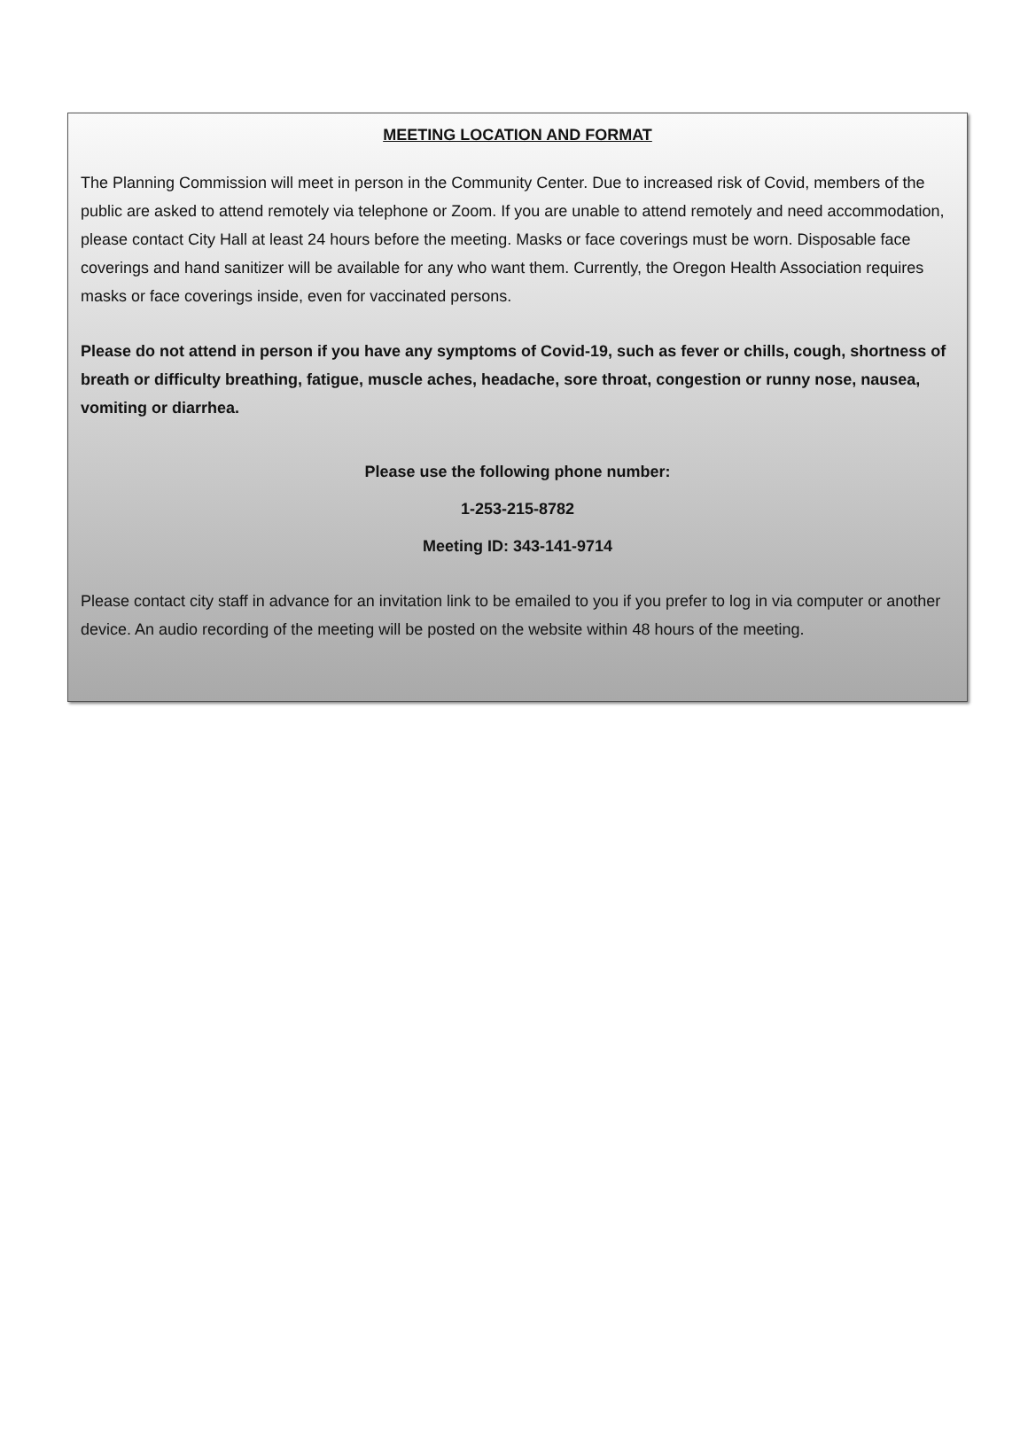MEETING LOCATION AND FORMAT
The Planning Commission will meet in person in the Community Center. Due to increased risk of Covid, members of the public are asked to attend remotely via telephone or Zoom. If you are unable to attend remotely and need accommodation, please contact City Hall at least 24 hours before the meeting. Masks or face coverings must be worn. Disposable face coverings and hand sanitizer will be available for any who want them. Currently, the Oregon Health Association requires masks or face coverings inside, even for vaccinated persons.
Please do not attend in person if you have any symptoms of Covid-19, such as fever or chills, cough, shortness of breath or difficulty breathing, fatigue, muscle aches, headache, sore throat, congestion or runny nose, nausea, vomiting or diarrhea.
Please use the following phone number:
1-253-215-8782
Meeting ID: 343-141-9714
Please contact city staff in advance for an invitation link to be emailed to you if you prefer to log in via computer or another device. An audio recording of the meeting will be posted on the website within 48 hours of the meeting.